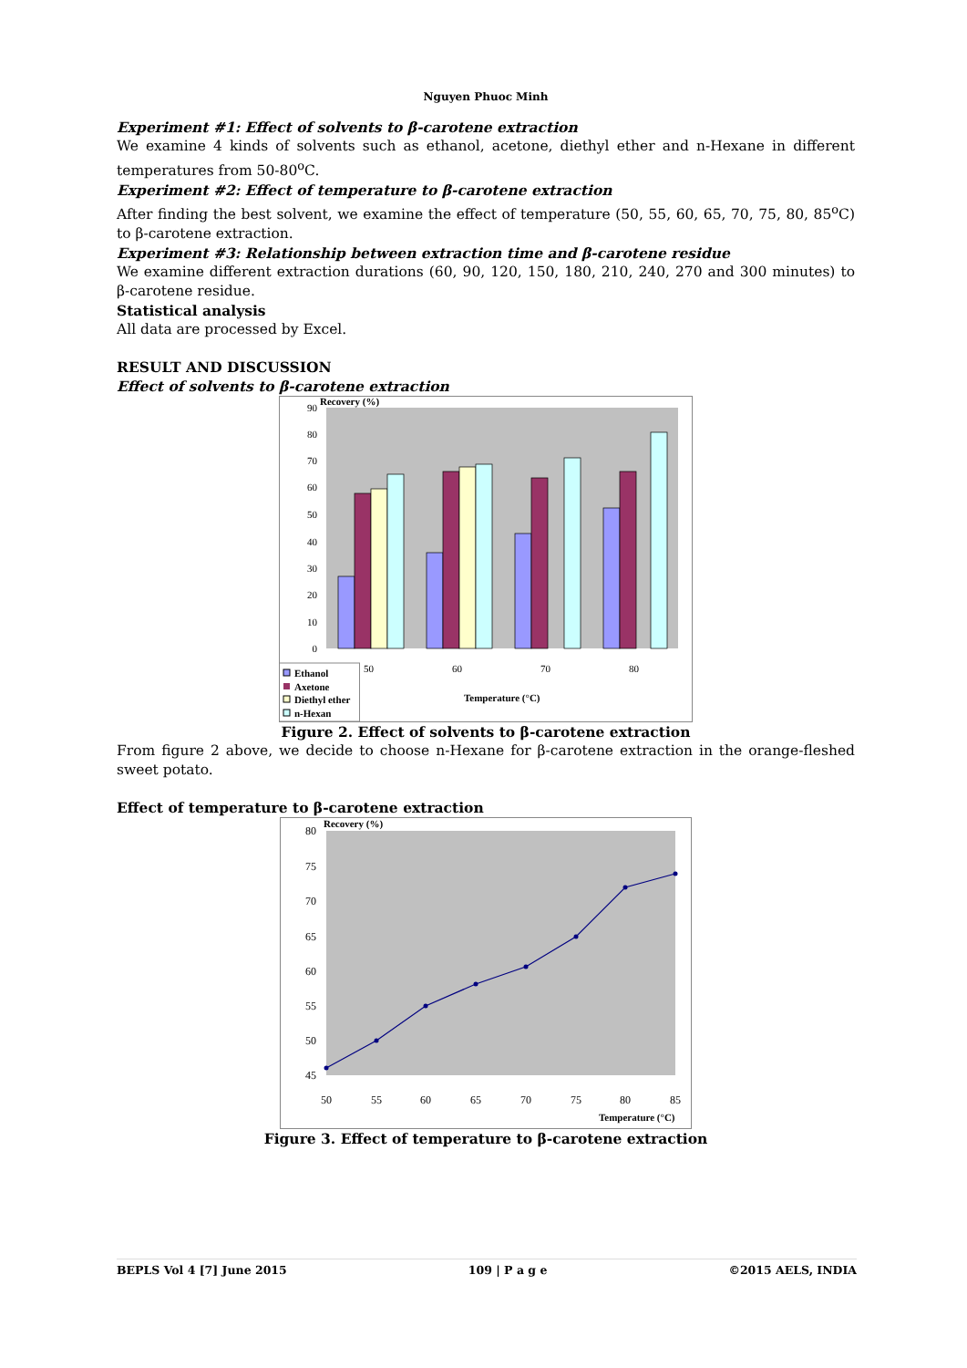Nguyen Phuoc Minh
Experiment #1: Effect of solvents to β-carotene extraction
We examine 4 kinds of solvents such as ethanol, acetone, diethyl ether and n-Hexane in different temperatures from 50-80<sup>o</sup>C.
Experiment #2: Effect of temperature to β-carotene extraction
After finding the best solvent, we examine the effect of temperature (50, 55, 60, 65, 70, 75, 80, 85<sup>o</sup>C) to β-carotene extraction.
Experiment #3: Relationship between extraction time and β-carotene residue
We examine different extraction durations (60, 90, 120, 150, 180, 210, 240, 270 and 300 minutes) to β-carotene residue.
Statistical analysis
All data are processed by Excel.
RESULT AND DISCUSSION
Effect of solvents to β-carotene extraction
Recovery (%)
90
80
70
60
50
40
30
20
10
0
50
60
70
80
Temperature (°C)
Ethanol
Axetone
Diethyl ether
n-Hexan
Figure 2. Effect of solvents to β-carotene extraction
From figure 2 above, we decide to choose n-Hexane for β-carotene extraction in the orange-fleshed sweet potato.
Effect of temperature to β-carotene extraction
Recovery (%)
80
75
70
65
60
55
50
45
50
55
60
65
70
75
80
85
Temperature (°C)
Figure 3. Effect of temperature to β-carotene extraction
BEPLS Vol 4 [7] June 2015 109 | P a g e ©2015 AELS, INDIA